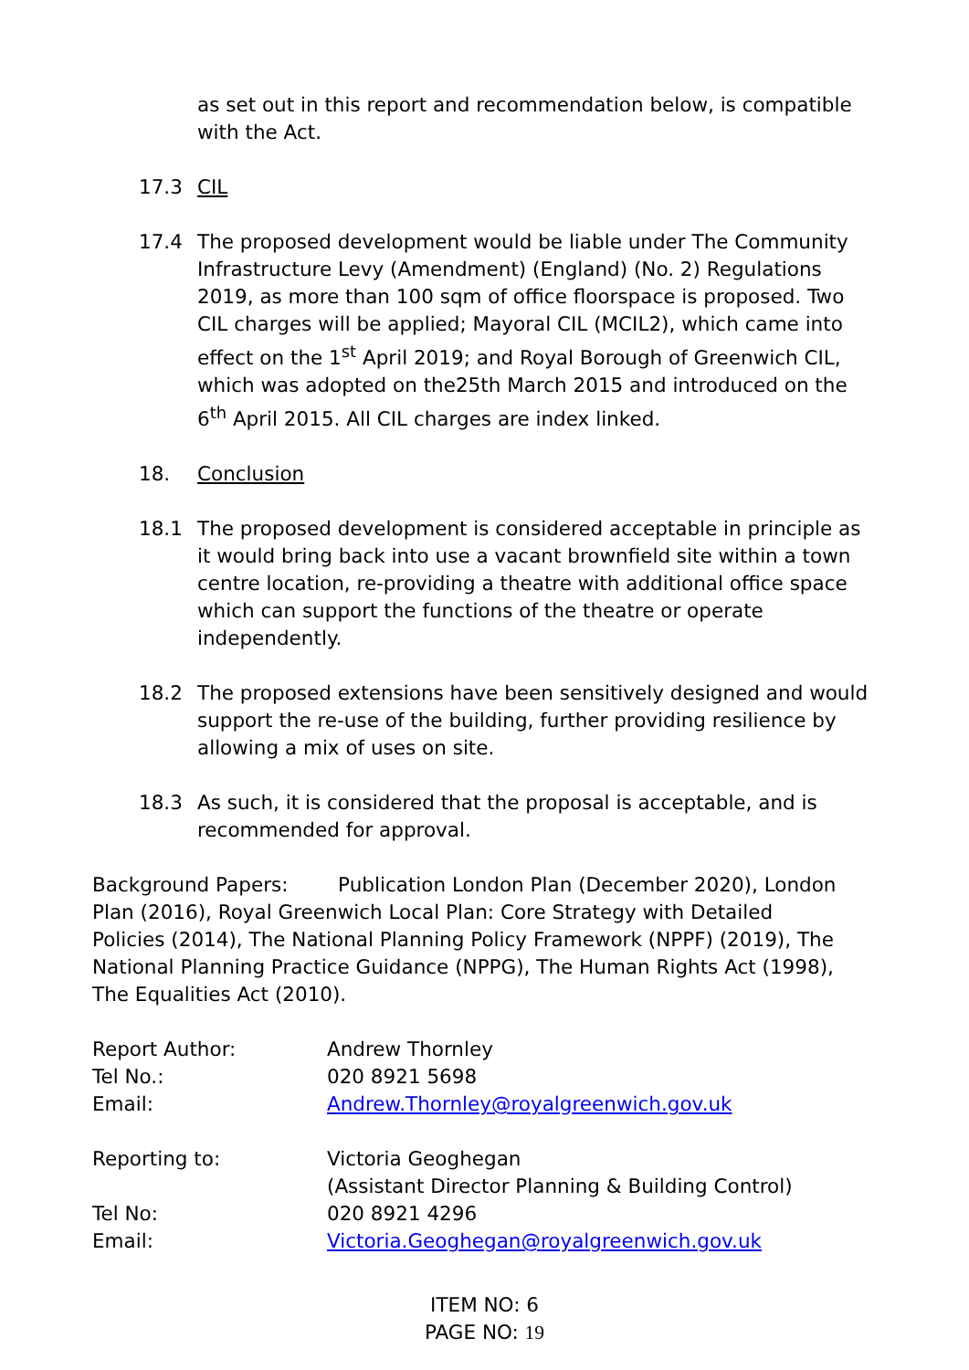as set out in this report and recommendation below, is compatible with the Act.
17.3 CIL
17.4 The proposed development would be liable under The Community Infrastructure Levy (Amendment) (England) (No. 2) Regulations 2019, as more than 100 sqm of office floorspace is proposed. Two CIL charges will be applied; Mayoral CIL (MCIL2), which came into effect on the 1<sup>st</sup> April 2019; and Royal Borough of Greenwich CIL, which was adopted on the25th March 2015 and introduced on the 6<sup>th</sup> April 2015. All CIL charges are index linked.
18. Conclusion
18.1 The proposed development is considered acceptable in principle as it would bring back into use a vacant brownfield site within a town centre location, re-providing a theatre with additional office space which can support the functions of the theatre or operate independently.
18.2 The proposed extensions have been sensitively designed and would support the re-use of the building, further providing resilience by allowing a mix of uses on site.
18.3 As such, it is considered that the proposal is acceptable, and is recommended for approval.
Background Papers: Publication London Plan (December 2020), London Plan (2016), Royal Greenwich Local Plan: Core Strategy with Detailed Policies (2014), The National Planning Policy Framework (NPPF) (2019), The National Planning Practice Guidance (NPPG), The Human Rights Act (1998), The Equalities Act (2010).
Report Author: Andrew Thornley
Tel No.: 020 8921 5698
Email: Andrew.Thornley@royalgreenwich.gov.uk
Reporting to: Victoria Geoghegan
(Assistant Director Planning & Building Control)
Tel No: 020 8921 4296
Email: Victoria.Geoghegan@royalgreenwich.gov.uk
ITEM NO: 6
PAGE NO: 19